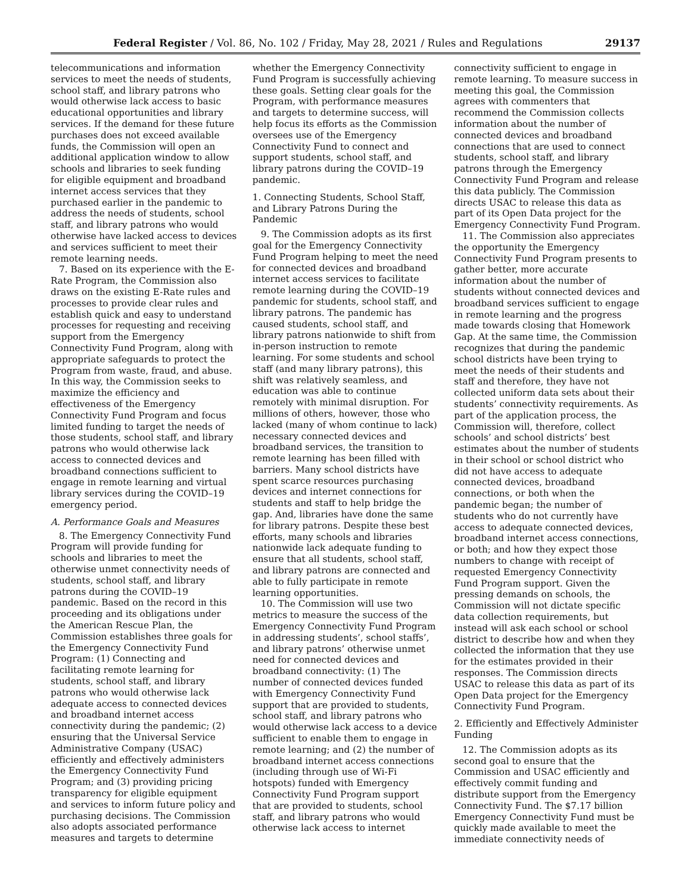Federal Register / Vol. 86, No. 102 / Friday, May 28, 2021 / Rules and Regulations 29137
telecommunications and information services to meet the needs of students, school staff, and library patrons who would otherwise lack access to basic educational opportunities and library services. If the demand for these future purchases does not exceed available funds, the Commission will open an additional application window to allow schools and libraries to seek funding for eligible equipment and broadband internet access services that they purchased earlier in the pandemic to address the needs of students, school staff, and library patrons who would otherwise have lacked access to devices and services sufficient to meet their remote learning needs.
7. Based on its experience with the E-Rate Program, the Commission also draws on the existing E-Rate rules and processes to provide clear rules and establish quick and easy to understand processes for requesting and receiving support from the Emergency Connectivity Fund Program, along with appropriate safeguards to protect the Program from waste, fraud, and abuse. In this way, the Commission seeks to maximize the efficiency and effectiveness of the Emergency Connectivity Fund Program and focus limited funding to target the needs of those students, school staff, and library patrons who would otherwise lack access to connected devices and broadband connections sufficient to engage in remote learning and virtual library services during the COVID–19 emergency period.
A. Performance Goals and Measures
8. The Emergency Connectivity Fund Program will provide funding for schools and libraries to meet the otherwise unmet connectivity needs of students, school staff, and library patrons during the COVID–19 pandemic. Based on the record in this proceeding and its obligations under the American Rescue Plan, the Commission establishes three goals for the Emergency Connectivity Fund Program: (1) Connecting and facilitating remote learning for students, school staff, and library patrons who would otherwise lack adequate access to connected devices and broadband internet access connectivity during the pandemic; (2) ensuring that the Universal Service Administrative Company (USAC) efficiently and effectively administers the Emergency Connectivity Fund Program; and (3) providing pricing transparency for eligible equipment and services to inform future policy and purchasing decisions. The Commission also adopts associated performance measures and targets to determine
whether the Emergency Connectivity Fund Program is successfully achieving these goals. Setting clear goals for the Program, with performance measures and targets to determine success, will help focus its efforts as the Commission oversees use of the Emergency Connectivity Fund to connect and support students, school staff, and library patrons during the COVID–19 pandemic.
1. Connecting Students, School Staff, and Library Patrons During the Pandemic
9. The Commission adopts as its first goal for the Emergency Connectivity Fund Program helping to meet the need for connected devices and broadband internet access services to facilitate remote learning during the COVID–19 pandemic for students, school staff, and library patrons. The pandemic has caused students, school staff, and library patrons nationwide to shift from in-person instruction to remote learning. For some students and school staff (and many library patrons), this shift was relatively seamless, and education was able to continue remotely with minimal disruption. For millions of others, however, those who lacked (many of whom continue to lack) necessary connected devices and broadband services, the transition to remote learning has been filled with barriers. Many school districts have spent scarce resources purchasing devices and internet connections for students and staff to help bridge the gap. And, libraries have done the same for library patrons. Despite these best efforts, many schools and libraries nationwide lack adequate funding to ensure that all students, school staff, and library patrons are connected and able to fully participate in remote learning opportunities.
10. The Commission will use two metrics to measure the success of the Emergency Connectivity Fund Program in addressing students’, school staffs’, and library patrons’ otherwise unmet need for connected devices and broadband connectivity: (1) The number of connected devices funded with Emergency Connectivity Fund support that are provided to students, school staff, and library patrons who would otherwise lack access to a device sufficient to enable them to engage in remote learning; and (2) the number of broadband internet access connections (including through use of Wi-Fi hotspots) funded with Emergency Connectivity Fund Program support that are provided to students, school staff, and library patrons who would otherwise lack access to internet
connectivity sufficient to engage in remote learning. To measure success in meeting this goal, the Commission agrees with commenters that recommend the Commission collects information about the number of connected devices and broadband connections that are used to connect students, school staff, and library patrons through the Emergency Connectivity Fund Program and release this data publicly. The Commission directs USAC to release this data as part of its Open Data project for the Emergency Connectivity Fund Program.
11. The Commission also appreciates the opportunity the Emergency Connectivity Fund Program presents to gather better, more accurate information about the number of students without connected devices and broadband services sufficient to engage in remote learning and the progress made towards closing that Homework Gap. At the same time, the Commission recognizes that during the pandemic school districts have been trying to meet the needs of their students and staff and therefore, they have not collected uniform data sets about their students’ connectivity requirements. As part of the application process, the Commission will, therefore, collect schools’ and school districts’ best estimates about the number of students in their school or school district who did not have access to adequate connected devices, broadband connections, or both when the pandemic began; the number of students who do not currently have access to adequate connected devices, broadband internet access connections, or both; and how they expect those numbers to change with receipt of requested Emergency Connectivity Fund Program support. Given the pressing demands on schools, the Commission will not dictate specific data collection requirements, but instead will ask each school or school district to describe how and when they collected the information that they use for the estimates provided in their responses. The Commission directs USAC to release this data as part of its Open Data project for the Emergency Connectivity Fund Program.
2. Efficiently and Effectively Administer Funding
12. The Commission adopts as its second goal to ensure that the Commission and USAC efficiently and effectively commit funding and distribute support from the Emergency Connectivity Fund. The $7.17 billion Emergency Connectivity Fund must be quickly made available to meet the immediate connectivity needs of